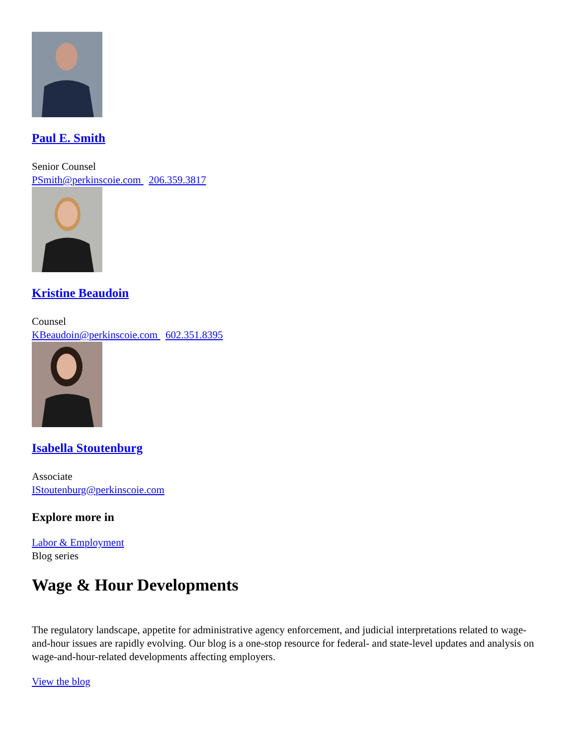Paul E. Smith
Senior Counsel
PSmith@perkinscoie.com 206.359.3817
Kristine Beaudoin
Counsel
KBeaudoin@perkinscoie.com 602.351.8395
Isabella Stoutenburg
Associate
IStoutenburg@perkinscoie.com
Explore more in
Labor & Employment
Blog series
Wage & Hour Developments
The regulatory landscape, appetite for administrative agency enforcement, and judicial interpretations related to wage-and-hour issues are rapidly evolving. Our blog is a one-stop resource for federal- and state-level updates and analysis on wage-and-hour-related developments affecting employers.
View the blog